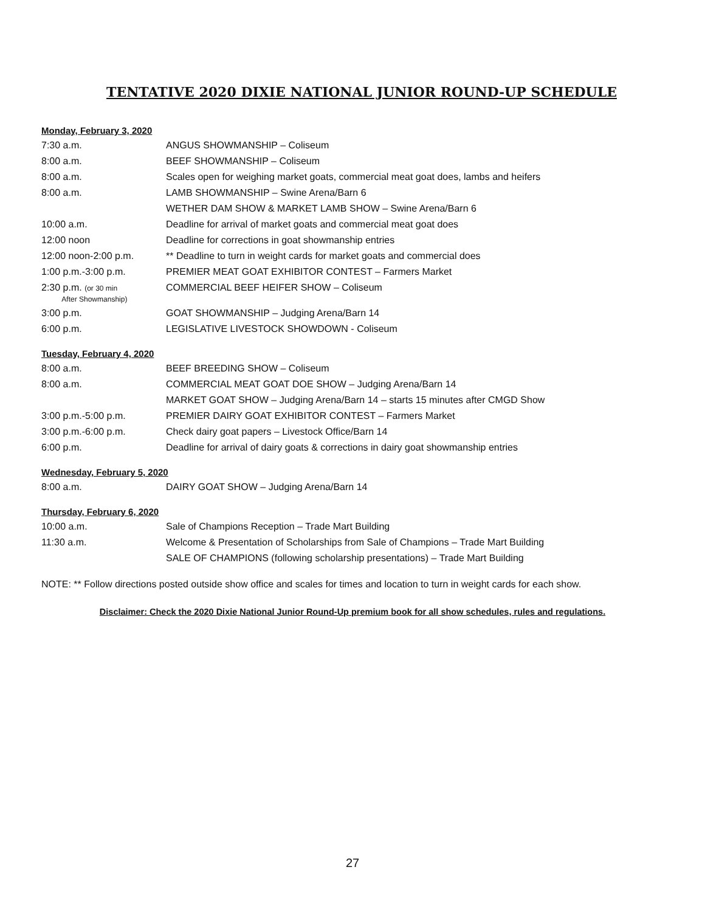TENTATIVE 2020 DIXIE NATIONAL JUNIOR ROUND-UP SCHEDULE
Monday, February 3, 2020
| 7:30 a.m. | ANGUS SHOWMANSHIP – Coliseum |
| 8:00 a.m. | BEEF SHOWMANSHIP – Coliseum |
| 8:00 a.m. | Scales open for weighing market goats, commercial meat goat does, lambs and heifers |
| 8:00 a.m. | LAMB SHOWMANSHIP – Swine Arena/Barn 6 |
| | WETHER DAM SHOW & MARKET LAMB SHOW – Swine Arena/Barn 6 |
| 10:00 a.m. | Deadline for arrival of market goats and commercial meat goat does |
| 12:00 noon | Deadline for corrections in goat showmanship entries |
| 12:00 noon-2:00 p.m. | ** Deadline to turn in weight cards for market goats and commercial does |
| 1:00 p.m.-3:00 p.m. | PREMIER MEAT GOAT EXHIBITOR CONTEST – Farmers Market |
| 2:30 p.m. (or 30 min After Showmanship) | COMMERCIAL BEEF HEIFER SHOW – Coliseum |
| 3:00 p.m. | GOAT SHOWMANSHIP – Judging Arena/Barn 14 |
| 6:00 p.m. | LEGISLATIVE LIVESTOCK SHOWDOWN - Coliseum |
Tuesday, February 4, 2020
| 8:00 a.m. | BEEF BREEDING SHOW – Coliseum |
| 8:00 a.m. | COMMERCIAL MEAT GOAT DOE SHOW – Judging Arena/Barn 14 |
| | MARKET GOAT SHOW – Judging Arena/Barn 14 – starts 15 minutes after CMGD Show |
| 3:00 p.m.-5:00 p.m. | PREMIER DAIRY GOAT EXHIBITOR CONTEST – Farmers Market |
| 3:00 p.m.-6:00 p.m. | Check dairy goat papers – Livestock Office/Barn 14 |
| 6:00 p.m. | Deadline for arrival of dairy goats & corrections in dairy goat showmanship entries |
Wednesday, February 5, 2020
| 8:00 a.m. | DAIRY GOAT SHOW – Judging Arena/Barn 14 |
Thursday, February 6, 2020
| 10:00 a.m. | Sale of Champions Reception – Trade Mart Building |
| 11:30 a.m. | Welcome & Presentation of Scholarships from Sale of Champions – Trade Mart Building |
| | SALE OF CHAMPIONS (following scholarship presentations) – Trade Mart Building |
NOTE: ** Follow directions posted outside show office and scales for times and location to turn in weight cards for each show.
Disclaimer: Check the 2020 Dixie National Junior Round-Up premium book for all show schedules, rules and regulations.
27